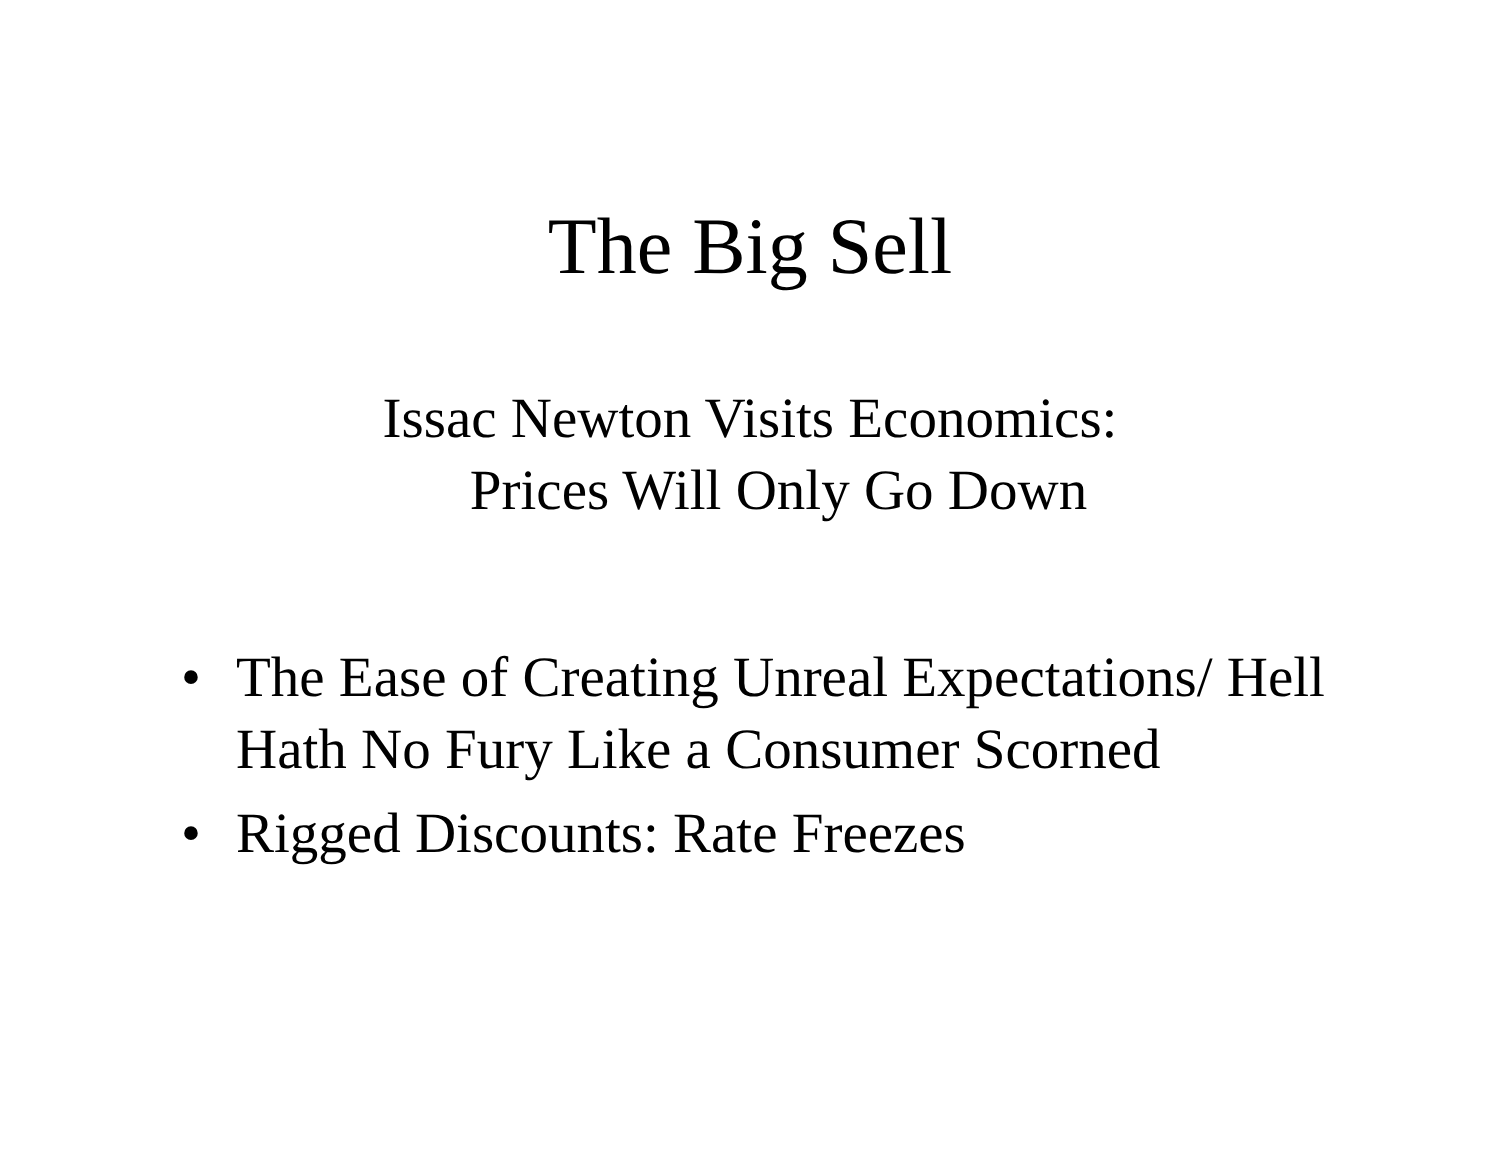The Big Sell
Issac Newton Visits Economics:
Prices Will Only Go Down
• The Ease of Creating Unreal Expectations/ Hell Hath No Fury Like a Consumer Scorned
• Rigged Discounts: Rate Freezes